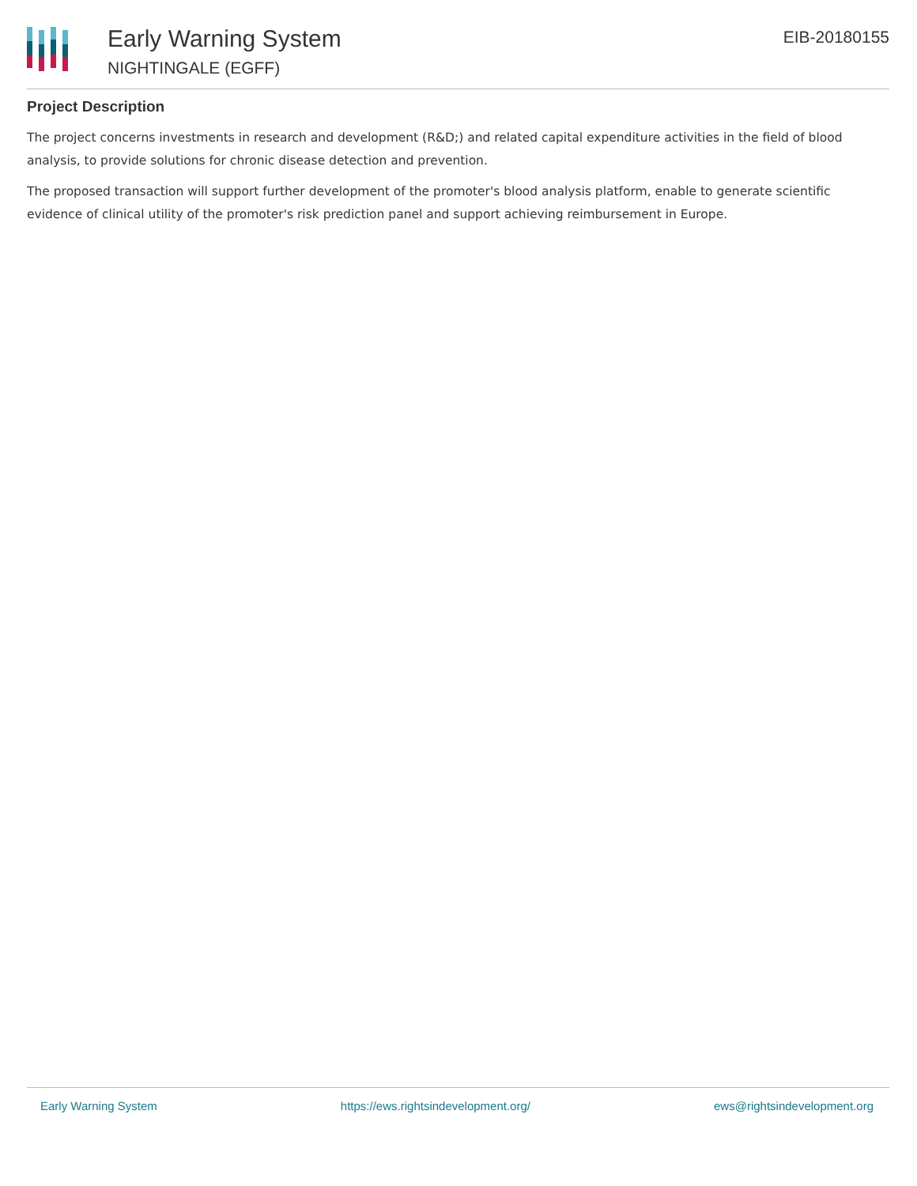Early Warning System
NIGHTINGALE (EGFF)
EIB-20180155
Project Description
The project concerns investments in research and development (R&D;) and related capital expenditure activities in the field of blood analysis, to provide solutions for chronic disease detection and prevention.
The proposed transaction will support further development of the promoter's blood analysis platform, enable to generate scientific evidence of clinical utility of the promoter's risk prediction panel and support achieving reimbursement in Europe.
Early Warning System https://ews.rightsindevelopment.org/ ews@rightsindevelopment.org